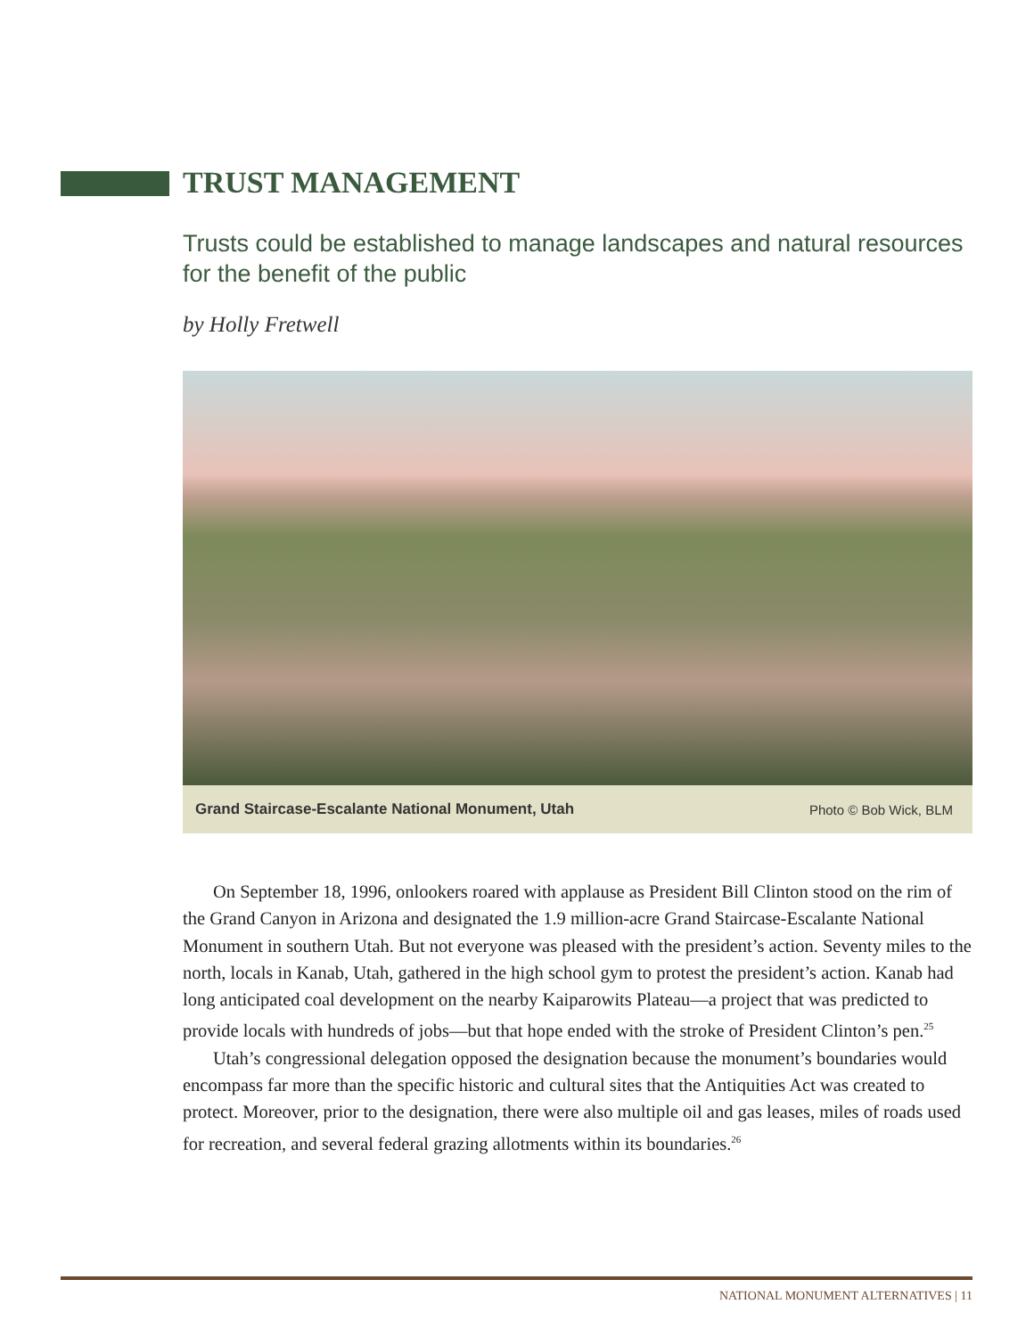TRUST MANAGEMENT
Trusts could be established to manage landscapes and natural resources for the benefit of the public
by Holly Fretwell
Grand Staircase-Escalante National Monument, Utah Photo © Bob Wick, BLM
On September 18, 1996, onlookers roared with applause as President Bill Clinton stood on the rim of the Grand Canyon in Arizona and designated the 1.9 million-acre Grand Staircase-Escalante National Monument in southern Utah. But not everyone was pleased with the president’s action. Seventy miles to the north, locals in Kanab, Utah, gathered in the high school gym to protest the president’s action. Kanab had long anticipated coal development on the nearby Kaiparowits Plateau—a project that was predicted to provide locals with hundreds of jobs—but that hope ended with the stroke of President Clinton’s pen.<sup>25</sup>
Utah’s congressional delegation opposed the designation because the monument’s boundaries would encompass far more than the specific historic and cultural sites that the Antiquities Act was created to protect. Moreover, prior to the designation, there were also multiple oil and gas leases, miles of roads used for recreation, and several federal grazing allotments within its boundaries.<sup>26</sup>
NATIONAL MONUMENT ALTERNATIVES | 11